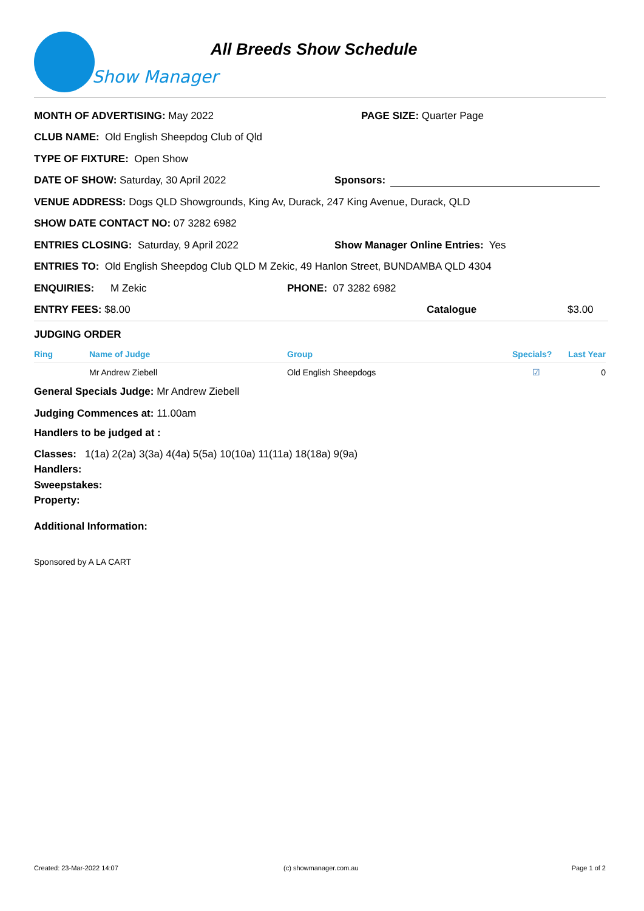Show Manager
All Breeds Show Schedule
MONTH OF ADVERTISING: May 2022 PAGE SIZE: Quarter Page
CLUB NAME: Old English Sheepdog Club of Qld
TYPE OF FIXTURE: Open Show
DATE OF SHOW: Saturday, 30 April 2022 Sponsors:
VENUE ADDRESS: Dogs QLD Showgrounds, King Av, Durack, 247 King Avenue, Durack, QLD
SHOW DATE CONTACT NO: 07 3282 6982
ENTRIES CLOSING: Saturday, 9 April 2022 Show Manager Online Entries: Yes
ENTRIES TO: Old English Sheepdog Club QLD M Zekic, 49 Hanlon Street, BUNDAMBA QLD 4304
ENQUIRIES: M Zekic PHONE: 07 3282 6982
ENTRY FEES: $8.00 Catalogue $3.00
JUDGING ORDER
| Ring | Name of Judge | Group | Specials? | Last Year |
| --- | --- | --- | --- | --- |
| | Mr Andrew Ziebell | Old English Sheepdogs | ☑ | 0 |
General Specials Judge: Mr Andrew Ziebell
Judging Commences at: 11.00am
Handlers to be judged at :
Classes: 1(1a) 2(2a) 3(3a) 4(4a) 5(5a) 10(10a) 11(11a) 18(18a) 9(9a)
Handlers:
Sweepstakes:
Property:
Additional Information:
Sponsored by A LA CART
Created: 23-Mar-2022 14:07 (c) showmanager.com.au Page 1 of 2